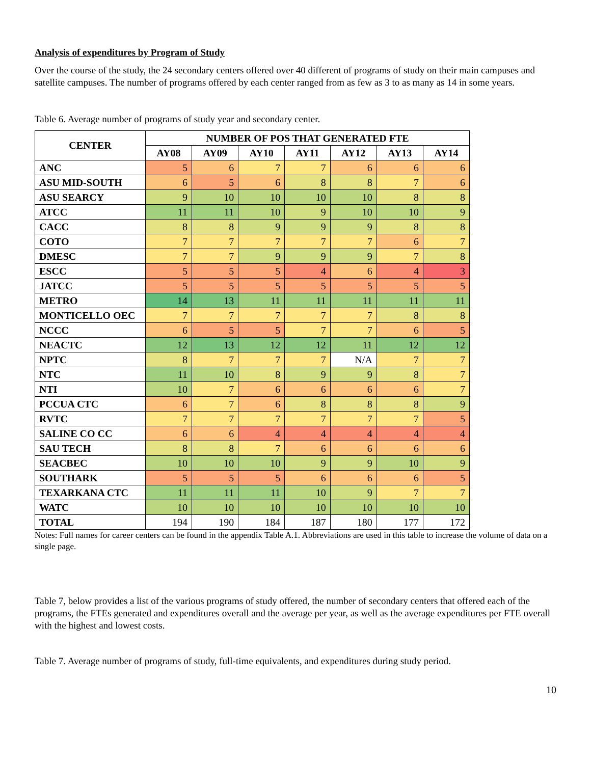Analysis of expenditures by Program of Study
Over the course of the study, the 24 secondary centers offered over 40 different of programs of study on their main campuses and satellite campuses. The number of programs offered by each center ranged from as few as 3 to as many as 14 in some years.
Table 6. Average number of programs of study year and secondary center.
| CENTER | NUMBER OF POS THAT GENERATED FTE | | | | | | |
| --- | --- | --- | --- | --- | --- | --- | --- |
| | AY08 | AY09 | AY10 | AY11 | AY12 | AY13 | AY14 |
| ANC | 5 | 6 | 7 | 7 | 6 | 6 | 6 |
| ASU MID-SOUTH | 6 | 5 | 6 | 8 | 8 | 7 | 6 |
| ASU SEARCY | 9 | 10 | 10 | 10 | 10 | 8 | 8 |
| ATCC | 11 | 11 | 10 | 9 | 10 | 10 | 9 |
| CACC | 8 | 8 | 9 | 9 | 9 | 8 | 8 |
| COTO | 7 | 7 | 7 | 7 | 7 | 6 | 7 |
| DMESC | 7 | 7 | 9 | 9 | 9 | 7 | 8 |
| ESCC | 5 | 5 | 5 | 4 | 6 | 4 | 3 |
| JATCC | 5 | 5 | 5 | 5 | 5 | 5 | 5 |
| METRO | 14 | 13 | 11 | 11 | 11 | 11 | 11 |
| MONTICELLO OEC | 7 | 7 | 7 | 7 | 7 | 8 | 8 |
| NCCC | 6 | 5 | 5 | 7 | 7 | 6 | 5 |
| NEACTC | 12 | 13 | 12 | 12 | 11 | 12 | 12 |
| NPTC | 8 | 7 | 7 | 7 | N/A | 7 | 7 |
| NTC | 11 | 10 | 8 | 9 | 9 | 8 | 7 |
| NTI | 10 | 7 | 6 | 6 | 6 | 6 | 7 |
| PCCUA CTC | 6 | 7 | 6 | 8 | 8 | 8 | 9 |
| RVTC | 7 | 7 | 7 | 7 | 7 | 7 | 5 |
| SALINE CO CC | 6 | 6 | 4 | 4 | 4 | 4 | 4 |
| SAU TECH | 8 | 8 | 7 | 6 | 6 | 6 | 6 |
| SEACBEC | 10 | 10 | 10 | 9 | 9 | 10 | 9 |
| SOUTHARK | 5 | 5 | 5 | 6 | 6 | 6 | 5 |
| TEXARKANA CTC | 11 | 11 | 11 | 10 | 9 | 7 | 7 |
| WATC | 10 | 10 | 10 | 10 | 10 | 10 | 10 |
| TOTAL | 194 | 190 | 184 | 187 | 180 | 177 | 172 |
Notes: Full names for career centers can be found in the appendix Table A.1. Abbreviations are used in this table to increase the volume of data on a single page.
Table 7, below provides a list of the various programs of study offered, the number of secondary centers that offered each of the programs, the FTEs generated and expenditures overall and the average per year, as well as the average expenditures per FTE overall with the highest and lowest costs.
Table 7. Average number of programs of study, full-time equivalents, and expenditures during study period.
10